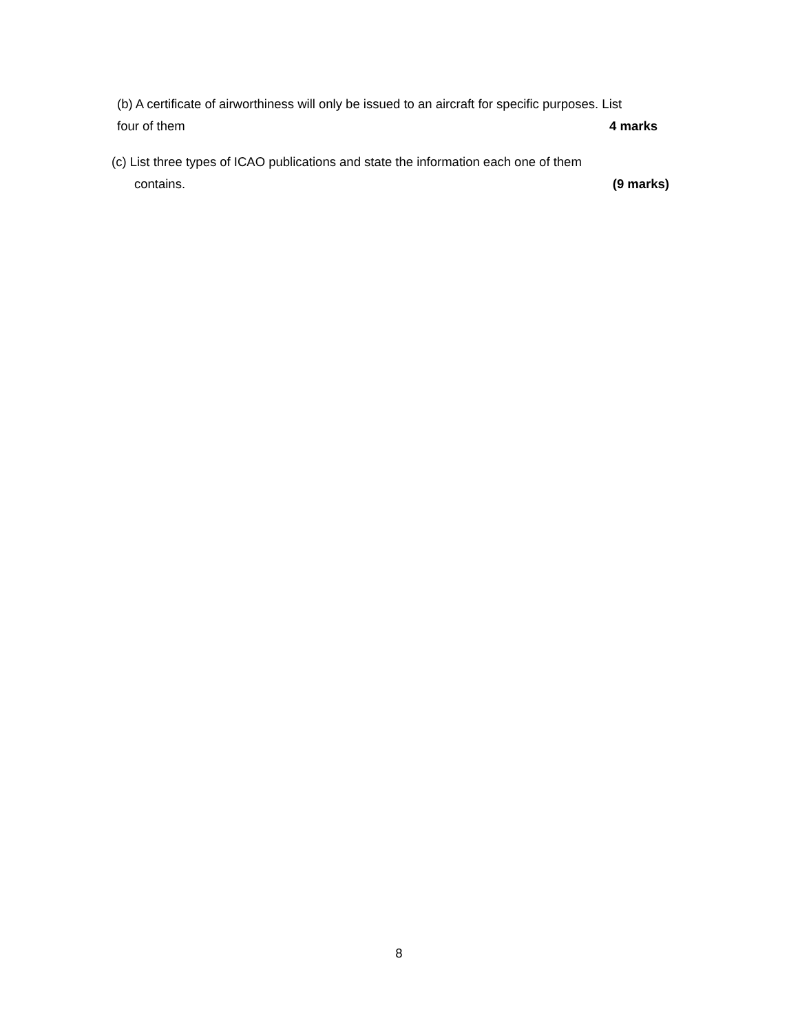(b) A certificate of airworthiness will only be issued to an aircraft for specific purposes. List
four of them 4 marks
(c) List three types of ICAO publications and state the information each one of them
contains. (9 marks)
8